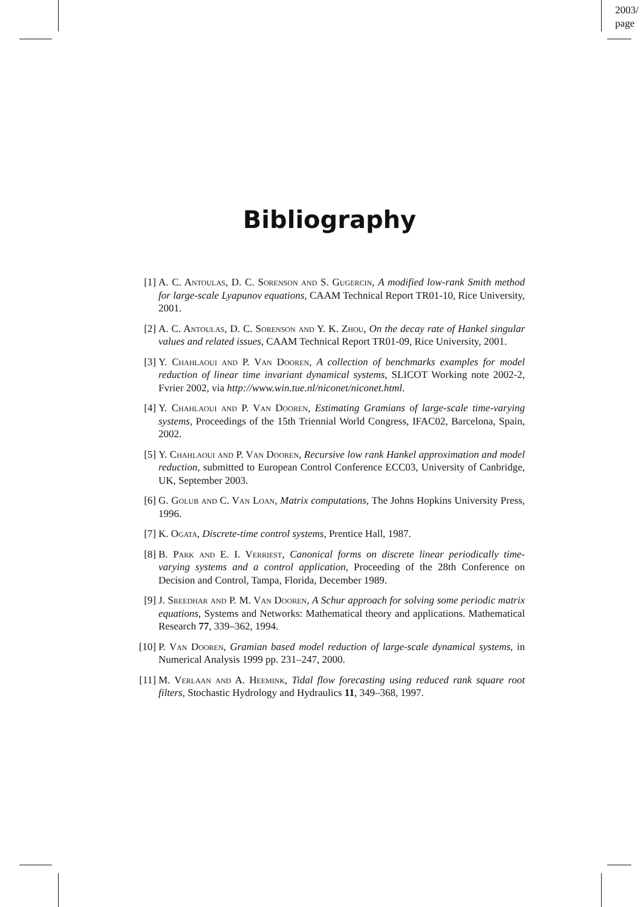2003/
page
Bibliography
[1] A. C. Antoulas, D. C. Sorenson and S. Gugercin, A modified low-rank Smith method for large-scale Lyapunov equations, CAAM Technical Report TR01-10, Rice University, 2001.
[2] A. C. Antoulas, D. C. Sorenson and Y. K. Zhou, On the decay rate of Hankel singular values and related issues, CAAM Technical Report TR01-09, Rice University, 2001.
[3] Y. Chahlaoui and P. Van Dooren, A collection of benchmarks examples for model reduction of linear time invariant dynamical systems, SLICOT Working note 2002-2, Fvrier 2002, via http://www.win.tue.nl/niconet/niconet.html.
[4] Y. Chahlaoui and P. Van Dooren, Estimating Gramians of large-scale time-varying systems, Proceedings of the 15th Triennial World Congress, IFAC02, Barcelona, Spain, 2002.
[5] Y. Chahlaoui and P. Van Dooren, Recursive low rank Hankel approximation and model reduction, submitted to European Control Conference ECC03, University of Canbridge, UK, September 2003.
[6] G. Golub and C. Van Loan, Matrix computations, The Johns Hopkins University Press, 1996.
[7] K. Ogata, Discrete-time control systems, Prentice Hall, 1987.
[8] B. Park and E. I. Verriest, Canonical forms on discrete linear periodically time-varying systems and a control application, Proceeding of the 28th Conference on Decision and Control, Tampa, Florida, December 1989.
[9] J. Sreedhar and P. M. Van Dooren, A Schur approach for solving some periodic matrix equations, Systems and Networks: Mathematical theory and applications. Mathematical Research 77, 339–362, 1994.
[10] P. Van Dooren, Gramian based model reduction of large-scale dynamical systems, in Numerical Analysis 1999 pp. 231–247, 2000.
[11] M. Verlaan and A. Heemink, Tidal flow forecasting using reduced rank square root filters, Stochastic Hydrology and Hydraulics 11, 349–368, 1997.